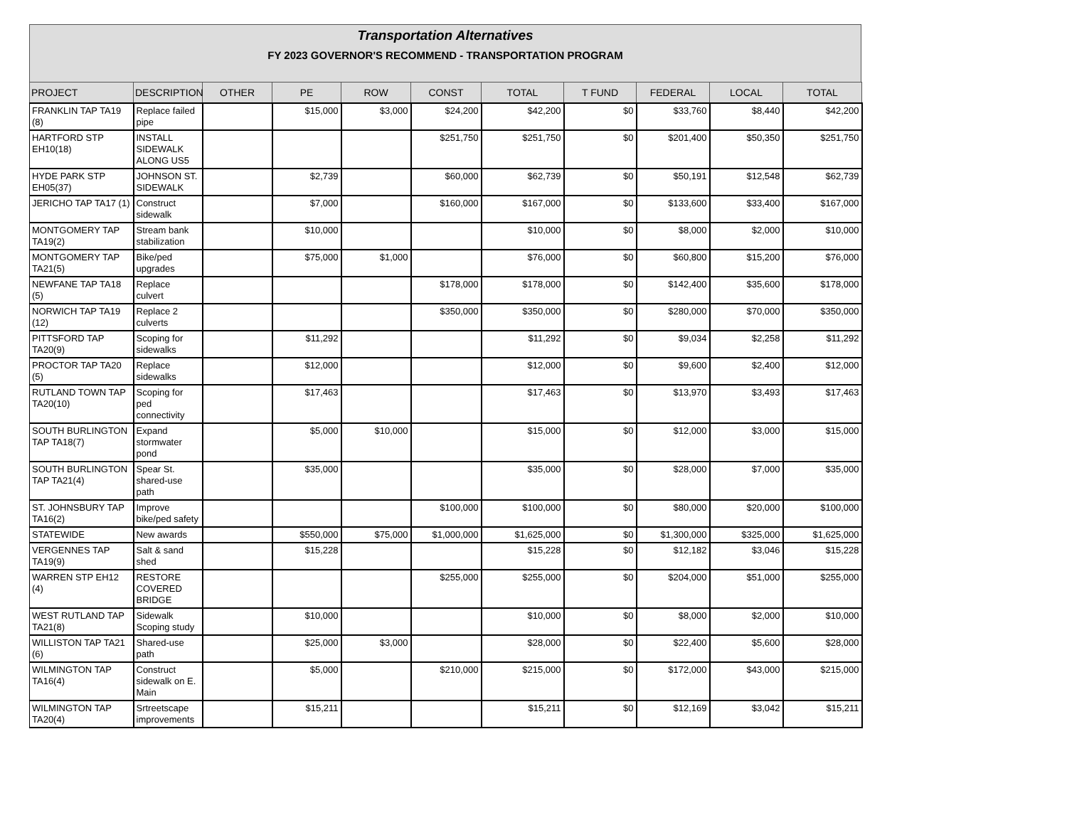Transportation Alternatives
FY 2023 GOVERNOR'S RECOMMEND - TRANSPORTATION PROGRAM
| PROJECT | DESCRIPTION | OTHER | PE | ROW | CONST | TOTAL | T FUND | FEDERAL | LOCAL | TOTAL |
| --- | --- | --- | --- | --- | --- | --- | --- | --- | --- | --- |
| FRANKLIN TAP TA19 (8) | Replace failed pipe | | $15,000 | $3,000 | $24,200 | $42,200 | $0 | $33,760 | $8,440 | $42,200 |
| HARTFORD STP EH10(18) | INSTALL SIDEWALK ALONG US5 | | | | $251,750 | $251,750 | $0 | $201,400 | $50,350 | $251,750 |
| HYDE PARK STP EH05(37) | JOHNSON ST. SIDEWALK | | $2,739 | | $60,000 | $62,739 | $0 | $50,191 | $12,548 | $62,739 |
| JERICHO TAP TA17 (1) | Construct sidewalk | | $7,000 | | $160,000 | $167,000 | $0 | $133,600 | $33,400 | $167,000 |
| MONTGOMERY TAP TA19(2) | Stream bank stabilization | | $10,000 | | | $10,000 | $0 | $8,000 | $2,000 | $10,000 |
| MONTGOMERY TAP TA21(5) | Bike/ped upgrades | | $75,000 | $1,000 | | $76,000 | $0 | $60,800 | $15,200 | $76,000 |
| NEWFANE TAP TA18 (5) | Replace culvert | | | | $178,000 | $178,000 | $0 | $142,400 | $35,600 | $178,000 |
| NORWICH TAP TA19 (12) | Replace 2 culverts | | | | $350,000 | $350,000 | $0 | $280,000 | $70,000 | $350,000 |
| PITTSFORD TAP TA20(9) | Scoping for sidewalks | | $11,292 | | | $11,292 | $0 | $9,034 | $2,258 | $11,292 |
| PROCTOR TAP TA20 (5) | Replace sidewalks | | $12,000 | | | $12,000 | $0 | $9,600 | $2,400 | $12,000 |
| RUTLAND TOWN TAP TA20(10) | Scoping for ped connectivity | | $17,463 | | | $17,463 | $0 | $13,970 | $3,493 | $17,463 |
| SOUTH BURLINGTON TAP TA18(7) | Expand stormwater pond | | $5,000 | $10,000 | | $15,000 | $0 | $12,000 | $3,000 | $15,000 |
| SOUTH BURLINGTON TAP TA21(4) | Spear St. shared-use path | | $35,000 | | | $35,000 | $0 | $28,000 | $7,000 | $35,000 |
| ST. JOHNSBURY TAP TA16(2) | Improve bike/ped safety | | | | $100,000 | $100,000 | $0 | $80,000 | $20,000 | $100,000 |
| STATEWIDE | New awards | | $550,000 | $75,000 | $1,000,000 | $1,625,000 | $0 | $1,300,000 | $325,000 | $1,625,000 |
| VERGENNES TAP TA19(9) | Salt & sand shed | | $15,228 | | | $15,228 | $0 | $12,182 | $3,046 | $15,228 |
| WARREN STP EH12 (4) | RESTORE COVERED BRIDGE | | | | $255,000 | $255,000 | $0 | $204,000 | $51,000 | $255,000 |
| WEST RUTLAND TAP TA21(8) | Sidewalk Scoping study | | $10,000 | | | $10,000 | $0 | $8,000 | $2,000 | $10,000 |
| WILLISTON TAP TA21 (6) | Shared-use path | | $25,000 | $3,000 | | $28,000 | $0 | $22,400 | $5,600 | $28,000 |
| WILMINGTON TAP TA16(4) | Construct sidewalk on E. Main | | $5,000 | | $210,000 | $215,000 | $0 | $172,000 | $43,000 | $215,000 |
| WILMINGTON TAP TA20(4) | Srtreetscape improvements | | $15,211 | | | $15,211 | $0 | $12,169 | $3,042 | $15,211 |